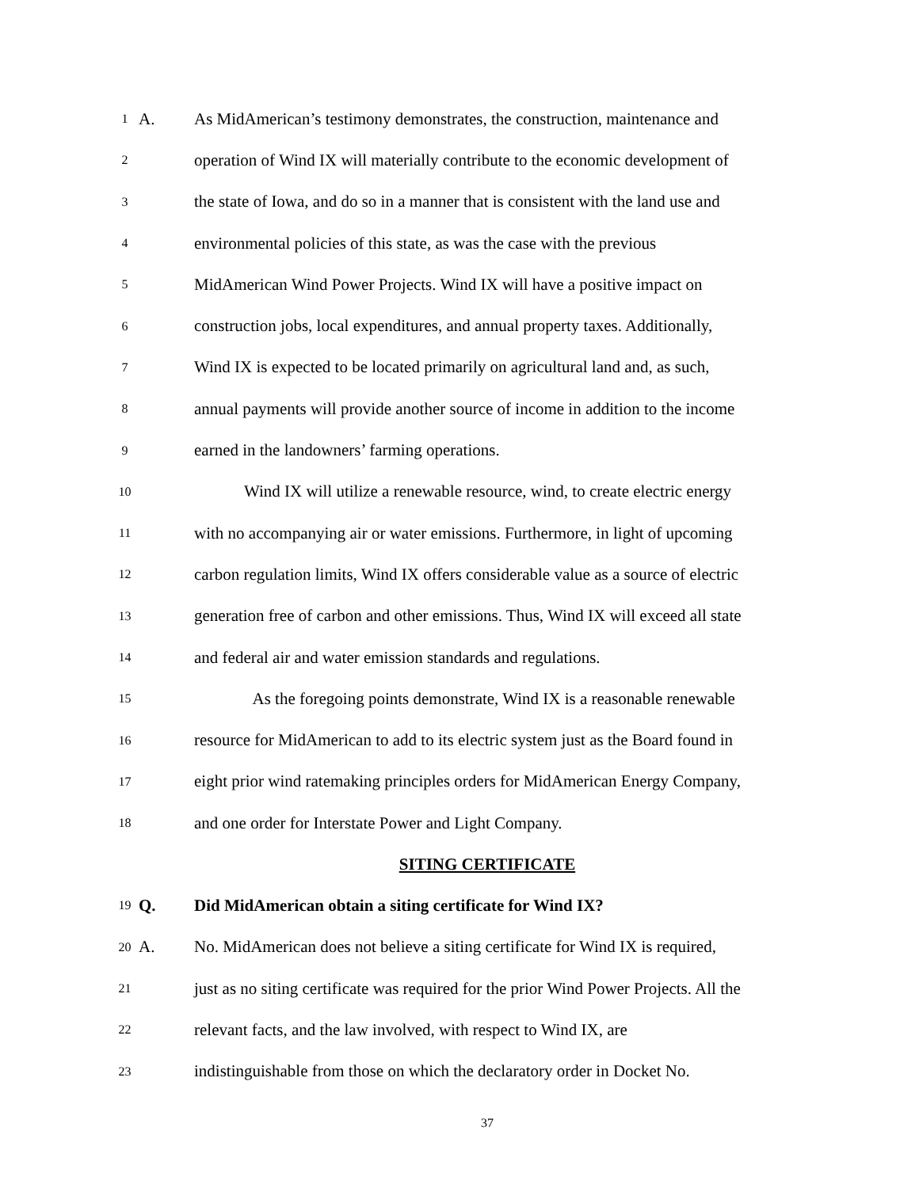1
A.
As MidAmerican’s testimony demonstrates, the construction, maintenance and
2
operation of Wind IX will materially contribute to the economic development of
3
the state of Iowa, and do so in a manner that is consistent with the land use and
4
environmental policies of this state, as was the case with the previous
5
MidAmerican Wind Power Projects. Wind IX will have a positive impact on
6
construction jobs, local expenditures, and annual property taxes. Additionally,
7
Wind IX is expected to be located primarily on agricultural land and, as such,
8
annual payments will provide another source of income in addition to the income
9
earned in the landowners’ farming operations.
10
Wind IX will utilize a renewable resource, wind, to create electric energy
11
with no accompanying air or water emissions. Furthermore, in light of upcoming
12
carbon regulation limits, Wind IX offers considerable value as a source of electric
13
generation free of carbon and other emissions. Thus, Wind IX will exceed all state
14
and federal air and water emission standards and regulations.
15
As the foregoing points demonstrate, Wind IX is a reasonable renewable
16
resource for MidAmerican to add to its electric system just as the Board found in
17
eight prior wind ratemaking principles orders for MidAmerican Energy Company,
18
and one order for Interstate Power and Light Company.
SITING CERTIFICATE
19
Q.
Did MidAmerican obtain a siting certificate for Wind IX?
20
A.
No. MidAmerican does not believe a siting certificate for Wind IX is required,
21
just as no siting certificate was required for the prior Wind Power Projects. All the
22
relevant facts, and the law involved, with respect to Wind IX, are
23
indistinguishable from those on which the declaratory order in Docket No.
37